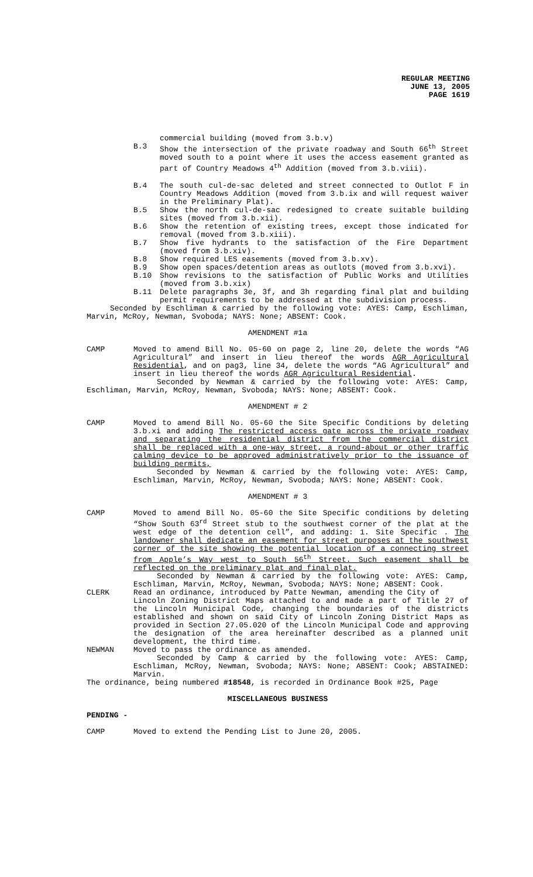REGULAR MEETING
JUNE 13, 2005
PAGE 1619
commercial building (moved from 3.b.v)
B.3 Show the intersection of the private roadway and South 66<sup>th</sup> Street moved south to a point where it uses the access easement granted as part of Country Meadows 4<sup>th</sup> Addition (moved from 3.b.viii).
B.4 The south cul-de-sac deleted and street connected to Outlot F in Country Meadows Addition (moved from 3.b.ix and will request waiver in the Preliminary Plat).
B.5 Show the north cul-de-sac redesigned to create suitable building sites (moved from 3.b.xii).
B.6 Show the retention of existing trees, except those indicated for removal (moved from 3.b.xiii).
B.7 Show five hydrants to the satisfaction of the Fire Department (moved from 3.b.xiv).
B.8 Show required LES easements (moved from 3.b.xv).
B.9 Show open spaces/detention areas as outlots (moved from 3.b.xvi).
B.10 Show revisions to the satisfaction of Public Works and Utilities (moved from 3.b.xix)
B.11 Delete paragraphs 3e, 3f, and 3h regarding final plat and building permit requirements to be addressed at the subdivision process.
Seconded by Eschliman & carried by the following vote: AYES: Camp, Eschliman, Marvin, McRoy, Newman, Svoboda; NAYS: None; ABSENT: Cook.
AMENDMENT #1a
CAMP Moved to amend Bill No. 05-60 on page 2, line 20, delete the words “AG Agricultural” and insert in lieu thereof the words AGR Agricultural Residential, and on pag3, line 34, delete the words “AG Agricultural” and insert in lieu thereof the words AGR Agricultural Residential.
Seconded by Newman & carried by the following vote: AYES: Camp, Eschliman, Marvin, McRoy, Newman, Svoboda; NAYS: None; ABSENT: Cook.
AMENDMENT # 2
CAMP Moved to amend Bill No. 05-60 the Site Specific Conditions by deleting 3.b.xi and adding The restricted access gate across the private roadway and separating the residential district from the commercial district shall be replaced with a one-way street, a round-about or other traffic calming device to be approved administratively prior to the issuance of building permits,
Seconded by Newman & carried by the following vote: AYES: Camp, Eschliman, Marvin, McRoy, Newman, Svoboda; NAYS: None; ABSENT: Cook.
AMENDMENT # 3
CAMP Moved to amend Bill No. 05-60 the Site Specific conditions by deleting “Show South 63<sup>rd</sup> Street stub to the southwest corner of the plat at the west edge of the detention cell”, and adding: 1. Site Specific . The landowner shall dedicate an easement for street purposes at the southwest corner of the site showing the potential location of a connecting street from Apple’s Way west to South 56<sup>th</sup> Street. Such easement shall be reflected on the preliminary plat and final plat.
Seconded by Newman & carried by the following vote: AYES: Camp, Eschliman, Marvin, McRoy, Newman, Svoboda; NAYS: None; ABSENT: Cook.
CLERK Read an ordinance, introduced by Patte Newman, amending the City of
Lincoln Zoning District Maps attached to and made a part of Title 27 of the Lincoln Municipal Code, changing the boundaries of the districts established and shown on said City of Lincoln Zoning District Maps as provided in Section 27.05.020 of the Lincoln Municipal Code and approving the designation of the area hereinafter described as a planned unit development, the third time.
NEWMAN Moved to pass the ordinance as amended.
Seconded by Camp & carried by the following vote: AYES: Camp, Eschliman, McRoy, Newman, Svoboda; NAYS: None; ABSENT: Cook; ABSTAINED: Marvin.
The ordinance, being numbered #18548, is recorded in Ordinance Book #25, Page
MISCELLANEOUS BUSINESS
PENDING -
CAMP Moved to extend the Pending List to June 20, 2005.